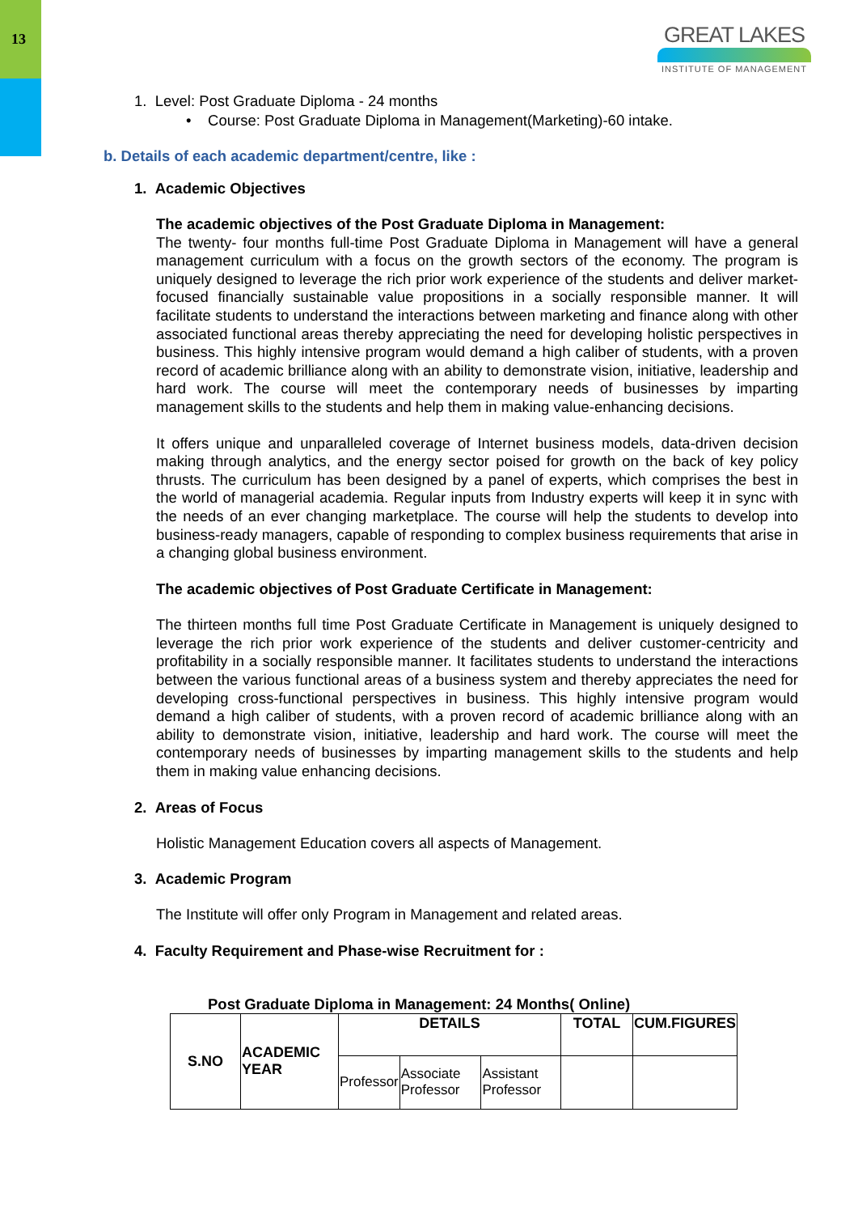13
GREAT LAKES
INSTITUTE OF MANAGEMENT
1. Level: Post Graduate Diploma - 24 months
• Course: Post Graduate Diploma in Management(Marketing)-60 intake.
b. Details of each academic department/centre, like :
1. Academic Objectives
The academic objectives of the Post Graduate Diploma in Management:
The twenty- four months full-time Post Graduate Diploma in Management will have a general management curriculum with a focus on the growth sectors of the economy. The program is uniquely designed to leverage the rich prior work experience of the students and deliver market-focused financially sustainable value propositions in a socially responsible manner. It will facilitate students to understand the interactions between marketing and finance along with other associated functional areas thereby appreciating the need for developing holistic perspectives in business. This highly intensive program would demand a high caliber of students, with a proven record of academic brilliance along with an ability to demonstrate vision, initiative, leadership and hard work. The course will meet the contemporary needs of businesses by imparting management skills to the students and help them in making value-enhancing decisions.
It offers unique and unparalleled coverage of Internet business models, data-driven decision making through analytics, and the energy sector poised for growth on the back of key policy thrusts. The curriculum has been designed by a panel of experts, which comprises the best in the world of managerial academia. Regular inputs from Industry experts will keep it in sync with the needs of an ever changing marketplace. The course will help the students to develop into business-ready managers, capable of responding to complex business requirements that arise in a changing global business environment.
The academic objectives of Post Graduate Certificate in Management:
The thirteen months full time Post Graduate Certificate in Management is uniquely designed to leverage the rich prior work experience of the students and deliver customer-centricity and profitability in a socially responsible manner. It facilitates students to understand the interactions between the various functional areas of a business system and thereby appreciates the need for developing cross-functional perspectives in business. This highly intensive program would demand a high caliber of students, with a proven record of academic brilliance along with an ability to demonstrate vision, initiative, leadership and hard work. The course will meet the contemporary needs of businesses by imparting management skills to the students and help them in making value enhancing decisions.
2. Areas of Focus
Holistic Management Education covers all aspects of Management.
3. Academic Program
The Institute will offer only Program in Management and related areas.
4. Faculty Requirement and Phase-wise Recruitment for :
Post Graduate Diploma in Management: 24 Months( Online)
| S.NO | ACADEMIC YEAR | DETAILS | | | TOTAL | CUM.FIGURES |
| --- | --- | --- | --- | --- | --- | --- |
| | | Professor | Associate Professor | Assistant Professor | | |